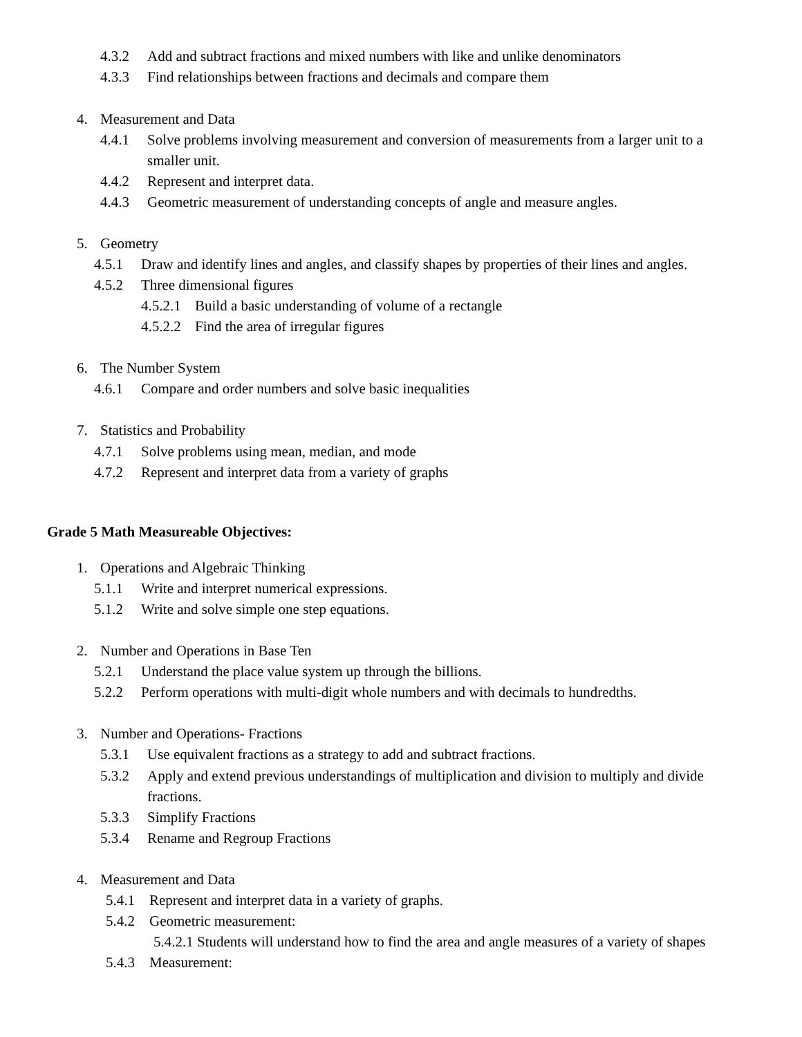4.3.2 Add and subtract fractions and mixed numbers with like and unlike denominators
4.3.3 Find relationships between fractions and decimals and compare them
4. Measurement and Data
4.4.1 Solve problems involving measurement and conversion of measurements from a larger unit to a
smaller unit.
4.4.2 Represent and interpret data.
4.4.3 Geometric measurement of understanding concepts of angle and measure angles.
5. Geometry
4.5.1 Draw and identify lines and angles, and classify shapes by properties of their lines and angles.
4.5.2 Three dimensional figures
4.5.2.1 Build a basic understanding of volume of a rectangle
4.5.2.2 Find the area of irregular figures
6. The Number System
4.6.1 Compare and order numbers and solve basic inequalities
7. Statistics and Probability
4.7.1 Solve problems using mean, median, and mode
4.7.2 Represent and interpret data from a variety of graphs
Grade 5 Math Measureable Objectives:
1. Operations and Algebraic Thinking
5.1.1 Write and interpret numerical expressions.
5.1.2 Write and solve simple one step equations.
2. Number and Operations in Base Ten
5.2.1 Understand the place value system up through the billions.
5.2.2 Perform operations with multi-digit whole numbers and with decimals to hundredths.
3. Number and Operations- Fractions
5.3.1 Use equivalent fractions as a strategy to add and subtract fractions.
5.3.2 Apply and extend previous understandings of multiplication and division to multiply and divide
fractions.
5.3.3 Simplify Fractions
5.3.4 Rename and Regroup Fractions
4. Measurement and Data
5.4.1 Represent and interpret data in a variety of graphs.
5.4.2 Geometric measurement:
5.4.2.1 Students will understand how to find the area and angle measures of a variety of shapes
5.4.3 Measurement: